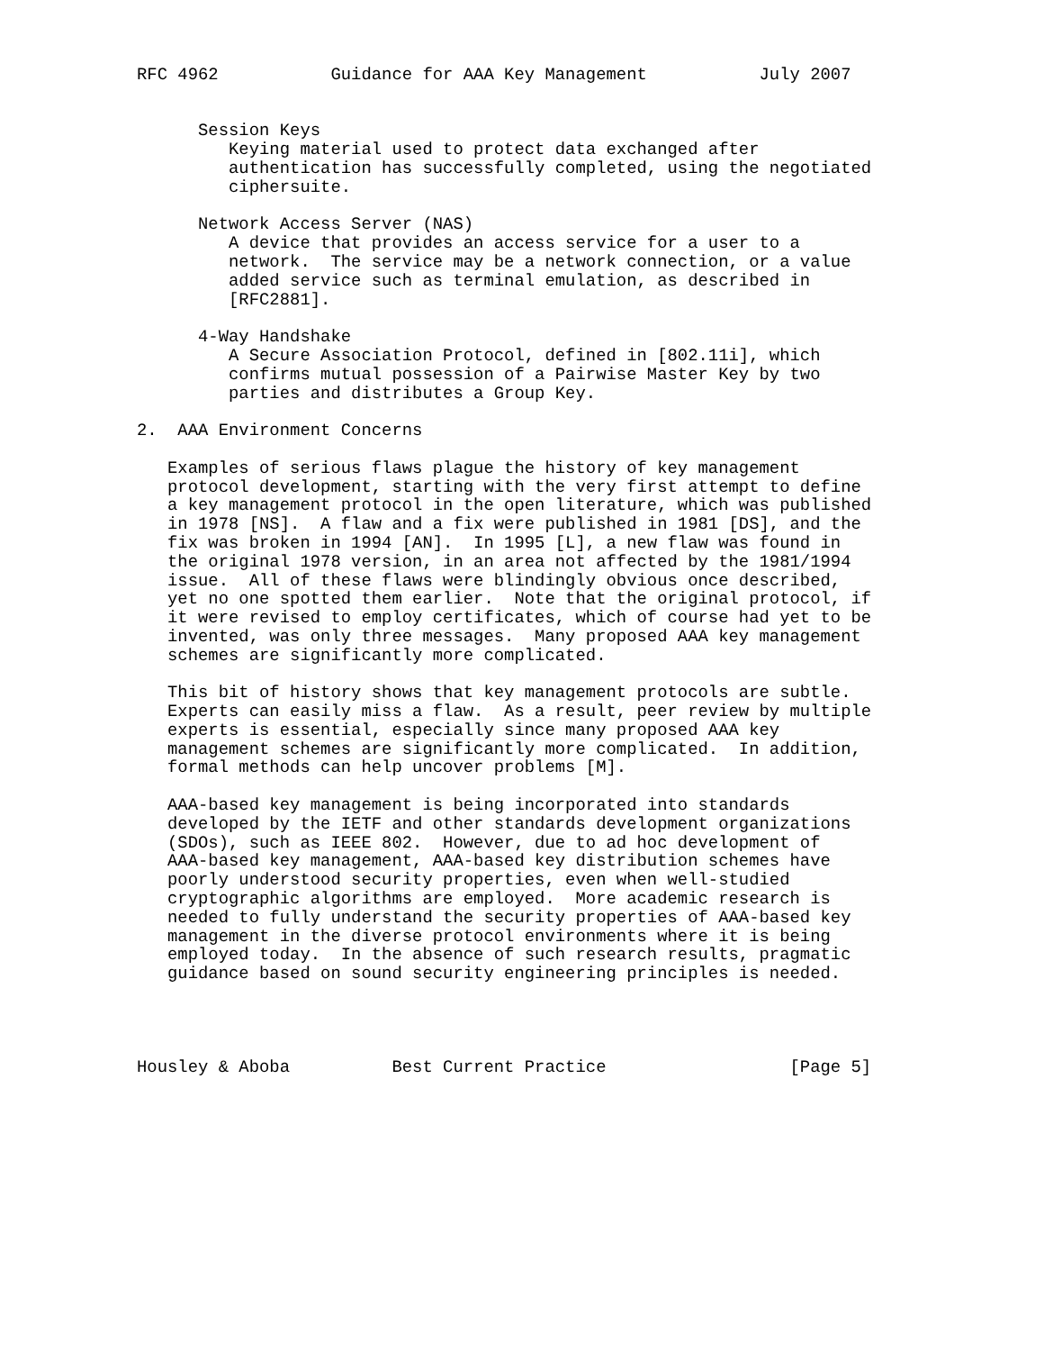RFC 4962           Guidance for AAA Key Management           July 2007


      Session Keys
         Keying material used to protect data exchanged after
         authentication has successfully completed, using the negotiated
         ciphersuite.

      Network Access Server (NAS)
         A device that provides an access service for a user to a
         network.  The service may be a network connection, or a value
         added service such as terminal emulation, as described in
         [RFC2881].

      4-Way Handshake
         A Secure Association Protocol, defined in [802.11i], which
         confirms mutual possession of a Pairwise Master Key by two
         parties and distributes a Group Key.

2.  AAA Environment Concerns

   Examples of serious flaws plague the history of key management
   protocol development, starting with the very first attempt to define
   a key management protocol in the open literature, which was published
   in 1978 [NS].  A flaw and a fix were published in 1981 [DS], and the
   fix was broken in 1994 [AN].  In 1995 [L], a new flaw was found in
   the original 1978 version, in an area not affected by the 1981/1994
   issue.  All of these flaws were blindingly obvious once described,
   yet no one spotted them earlier.  Note that the original protocol, if
   it were revised to employ certificates, which of course had yet to be
   invented, was only three messages.  Many proposed AAA key management
   schemes are significantly more complicated.

   This bit of history shows that key management protocols are subtle.
   Experts can easily miss a flaw.  As a result, peer review by multiple
   experts is essential, especially since many proposed AAA key
   management schemes are significantly more complicated.  In addition,
   formal methods can help uncover problems [M].

   AAA-based key management is being incorporated into standards
   developed by the IETF and other standards development organizations
   (SDOs), such as IEEE 802.  However, due to ad hoc development of
   AAA-based key management, AAA-based key distribution schemes have
   poorly understood security properties, even when well-studied
   cryptographic algorithms are employed.  More academic research is
   needed to fully understand the security properties of AAA-based key
   management in the diverse protocol environments where it is being
   employed today.  In the absence of such research results, pragmatic
   guidance based on sound security engineering principles is needed.




Housley & Aboba          Best Current Practice                  [Page 5]